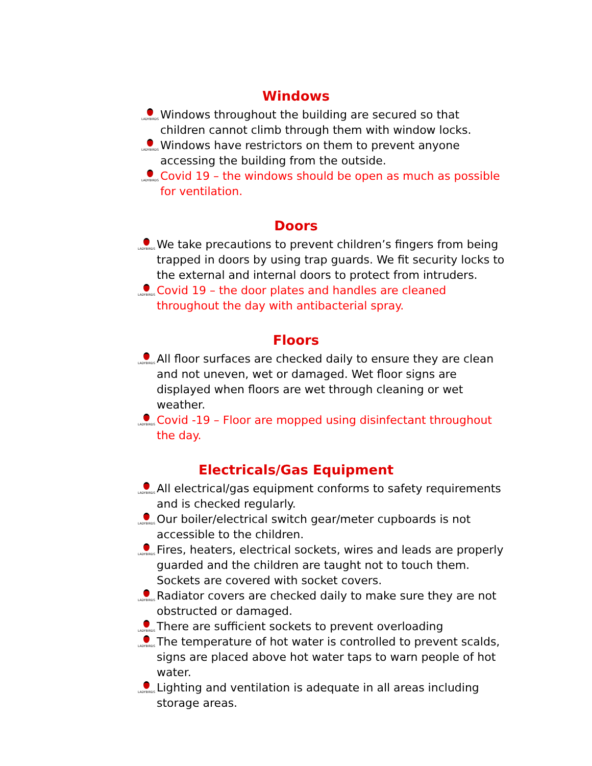Windows
LADYBIRDS
Windows throughout the building are secured so that children cannot climb through them with window locks.
LADYBIRDS
Windows have restrictors on them to prevent anyone accessing the building from the outside.
LADYBIRDS
Covid 19 – the windows should be open as much as possible for ventilation.
Doors
LADYBIRDS
We take precautions to prevent children’s fingers from being trapped in doors by using trap guards. We fit security locks to the external and internal doors to protect from intruders.
LADYBIRDS
Covid 19 – the door plates and handles are cleaned throughout the day with antibacterial spray.
Floors
LADYBIRDS
All floor surfaces are checked daily to ensure they are clean and not uneven, wet or damaged. Wet floor signs are displayed when floors are wet through cleaning or wet weather.
LADYBIRDS
Covid -19 – Floor are mopped using disinfectant throughout the day.
Electricals/Gas Equipment
LADYBIRDS
All electrical/gas equipment conforms to safety requirements and is checked regularly.
LADYBIRDS
Our boiler/electrical switch gear/meter cupboards is not accessible to the children.
LADYBIRDS
Fires, heaters, electrical sockets, wires and leads are properly guarded and the children are taught not to touch them. Sockets are covered with socket covers.
LADYBIRDS
Radiator covers are checked daily to make sure they are not obstructed or damaged.
LADYBIRDS
There are sufficient sockets to prevent overloading
LADYBIRDS
The temperature of hot water is controlled to prevent scalds, signs are placed above hot water taps to warn people of hot water.
LADYBIRDS
Lighting and ventilation is adequate in all areas including storage areas.